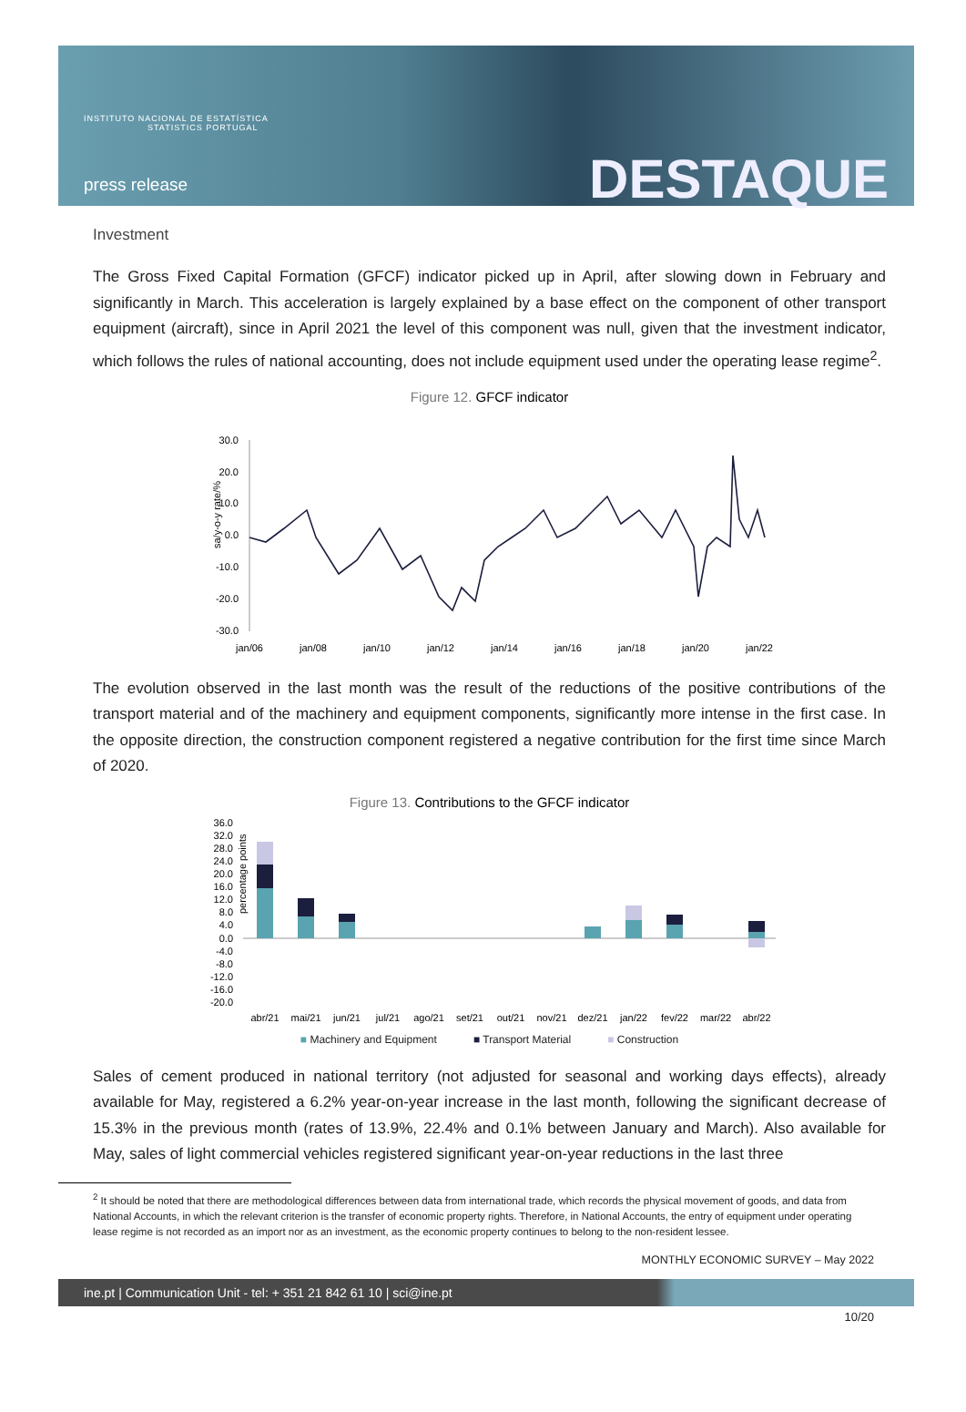INSTITUTO NACIONAL DE ESTATÍSTICA
STATISTICS PORTUGAL
press release DESTAQUE
Investment
The Gross Fixed Capital Formation (GFCF) indicator picked up in April, after slowing down in February and significantly in March. This acceleration is largely explained by a base effect on the component of other transport equipment (aircraft), since in April 2021 the level of this component was null, given that the investment indicator, which follows the rules of national accounting, does not include equipment used under the operating lease regime<sup>2</sup>.
Figure 12. GFCF indicator
sa/y-o-y rate/%
30.0
20.0
10.0
0.0
-10.0
-20.0
-30.0
jan/06
jan/08
jan/10
jan/12
jan/14
jan/16
jan/18
jan/20
jan/22
The evolution observed in the last month was the result of the reductions of the positive contributions of the transport material and of the machinery and equipment components, significantly more intense in the first case. In the opposite direction, the construction component registered a negative contribution for the first time since March of 2020.
Figure 13. Contributions to the GFCF indicator
percentage points
36.0
32.0
28.0
24.0
20.0
16.0
12.0
8.0
4.0
0.0
-4.0
-8.0
-12.0
-16.0
-20.0
abr/21
mai/21
jun/21
jul/21
ago/21
set/21
out/21
nov/21
dez/21
jan/22
fev/22
mar/22
abr/22
■ Machinery and Equipment ■ Transport Material ■ Construction
Sales of cement produced in national territory (not adjusted for seasonal and working days effects), already available for May, registered a 6.2% year-on-year increase in the last month, following the significant decrease of 15.3% in the previous month (rates of 13.9%, 22.4% and 0.1% between January and March). Also available for May, sales of light commercial vehicles registered significant year-on-year reductions in the last three
<sup>2</sup> It should be noted that there are methodological differences between data from international trade, which records the physical movement of goods, and data from National Accounts, in which the relevant criterion is the transfer of economic property rights. Therefore, in National Accounts, the entry of equipment under operating lease regime is not recorded as an import nor as an investment, as the economic property continues to belong to the non-resident lessee.
MONTHLY ECONOMIC SURVEY – May 2022
ine.pt | Communication Unit - tel: + 351 21 842 61 10 | sci@ine.pt
10/20